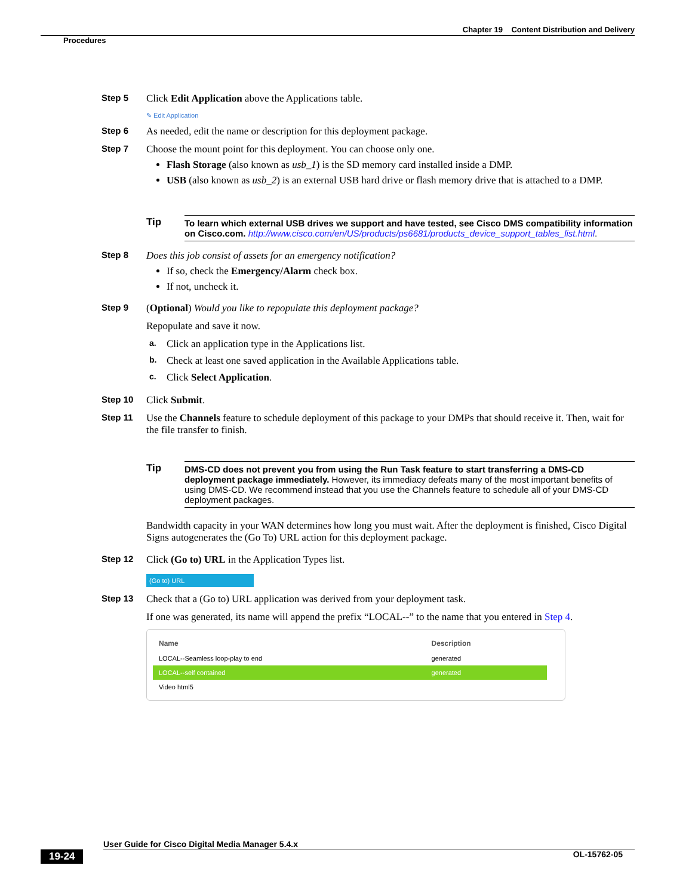Chapter 19 Content Distribution and Delivery
Procedures
Step 5 Click Edit Application above the Applications table.
✎ Edit Application
Step 6 As needed, edit the name or description for this deployment package.
Step 7 Choose the mount point for this deployment. You can choose only one.
Flash Storage (also known as usb_1) is the SD memory card installed inside a DMP.
USB (also known as usb_2) is an external USB hard drive or flash memory drive that is attached to a DMP.
Tip To learn which external USB drives we support and have tested, see Cisco DMS compatibility information on Cisco.com. http://www.cisco.com/en/US/products/ps6681/products_device_support_tables_list.html.
Step 8 Does this job consist of assets for an emergency notification?
If so, check the Emergency/Alarm check box.
If not, uncheck it.
Step 9 (Optional) Would you like to repopulate this deployment package?
Repopulate and save it now.
a. Click an application type in the Applications list.
b. Check at least one saved application in the Available Applications table.
c. Click Select Application.
Step 10 Click Submit.
Step 11 Use the Channels feature to schedule deployment of this package to your DMPs that should receive it. Then, wait for the file transfer to finish.
Tip DMS-CD does not prevent you from using the Run Task feature to start transferring a DMS-CD deployment package immediately. However, its immediacy defeats many of the most important benefits of using DMS-CD. We recommend instead that you use the Channels feature to schedule all of your DMS-CD deployment packages.
Bandwidth capacity in your WAN determines how long you must wait. After the deployment is finished, Cisco Digital Signs autogenerates the (Go To) URL action for this deployment package.
Step 12 Click (Go to) URL in the Application Types list.
(Go to) URL
Step 13 Check that a (Go to) URL application was derived from your deployment task.
If one was generated, its name will append the prefix “LOCAL--” to the name that you entered in Step 4.
| Name | Description |
| --- | --- |
| LOCAL--Seamless loop-play to end | generated |
| LOCAL--self contained | generated |
| Video html5 | |
User Guide for Cisco Digital Media Manager 5.4.x
19-24 OL-15762-05